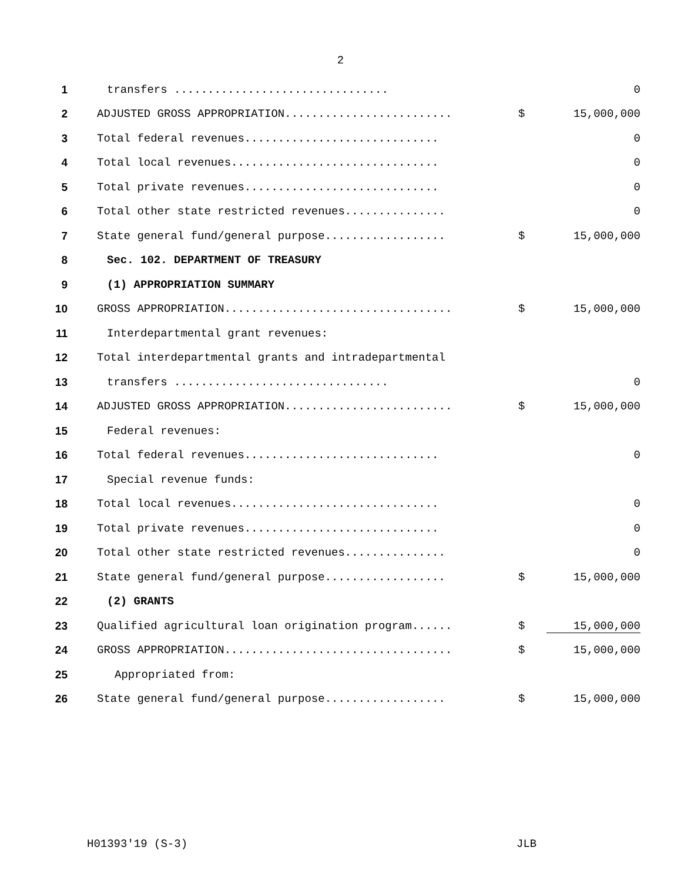2
| 1 | transfers ................................ | | 0 |
| 2 | ADJUSTED GROSS APPROPRIATION......................... | $ | 15,000,000 |
| 3 | Total federal revenues............................. | | 0 |
| 4 | Total local revenues............................... | | 0 |
| 5 | Total private revenues............................. | | 0 |
| 6 | Total other state restricted revenues............... | | 0 |
| 7 | State general fund/general purpose.................. | $ | 15,000,000 |
| 8 | Sec. 102. DEPARTMENT OF TREASURY | | |
| 9 | (1) APPROPRIATION SUMMARY | | |
| 10 | GROSS APPROPRIATION.................................. | $ | 15,000,000 |
| 11 | Interdepartmental grant revenues: | | |
| 12 | Total interdepartmental grants and intradepartmental | | |
| 13 | transfers ................................ | | 0 |
| 14 | ADJUSTED GROSS APPROPRIATION......................... | $ | 15,000,000 |
| 15 | Federal revenues: | | |
| 16 | Total federal revenues............................. | | 0 |
| 17 | Special revenue funds: | | |
| 18 | Total local revenues............................... | | 0 |
| 19 | Total private revenues............................. | | 0 |
| 20 | Total other state restricted revenues............... | | 0 |
| 21 | State general fund/general purpose.................. | $ | 15,000,000 |
| 22 | (2) GRANTS | | |
| 23 | Qualified agricultural loan origination program...... | $ | 15,000,000 |
| 24 | GROSS APPROPRIATION.................................. | $ | 15,000,000 |
| 25 | Appropriated from: | | |
| 26 | State general fund/general purpose.................. | $ | 15,000,000 |
H01393'19 (S-3) JLB